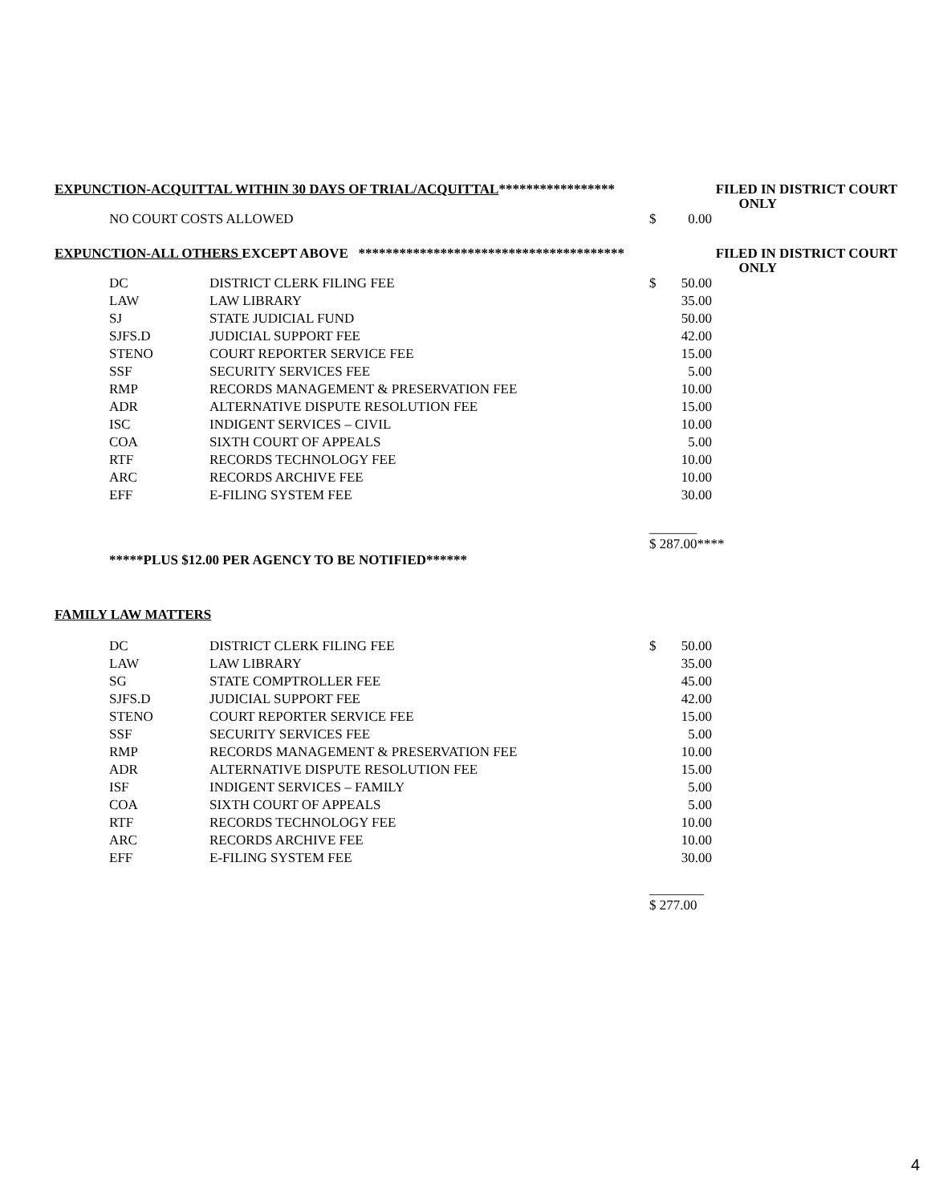EXPUNCTION-ACQUITTAL WITHIN 30 DAYS OF TRIAL/ACQUITTAL***************** FILED IN DISTRICT COURT
ONLY
| NO COURT COSTS ALLOWED | $ | 0.00 |
EXPUNCTION-ALL OTHERS EXCEPT ABOVE *************************************** FILED IN DISTRICT COURT
ONLY
| DC | DISTRICT CLERK FILING FEE | $ | 50.00 |
| LAW | LAW LIBRARY | | 35.00 |
| SJ | STATE JUDICIAL FUND | | 50.00 |
| SJFS.D | JUDICIAL SUPPORT FEE | | 42.00 |
| STENO | COURT REPORTER SERVICE FEE | | 15.00 |
| SSF | SECURITY SERVICES FEE | | 5.00 |
| RMP | RECORDS MANAGEMENT & PRESERVATION FEE | | 10.00 |
| ADR | ALTERNATIVE DISPUTE RESOLUTION FEE | | 15.00 |
| ISC | INDIGENT SERVICES – CIVIL | | 10.00 |
| COA | SIXTH COURT OF APPEALS | | 5.00 |
| RTF | RECORDS TECHNOLOGY FEE | | 10.00 |
| ARC | RECORDS ARCHIVE FEE | | 10.00 |
| EFF | E-FILING SYSTEM FEE | | 30.00 |
_______
$ 287.00****
*****PLUS $12.00 PER AGENCY TO BE NOTIFIED******
FAMILY LAW MATTERS
| DC | DISTRICT CLERK FILING FEE | $ | 50.00 |
| LAW | LAW LIBRARY | | 35.00 |
| SG | STATE COMPTROLLER FEE | | 45.00 |
| SJFS.D | JUDICIAL SUPPORT FEE | | 42.00 |
| STENO | COURT REPORTER SERVICE FEE | | 15.00 |
| SSF | SECURITY SERVICES FEE | | 5.00 |
| RMP | RECORDS MANAGEMENT & PRESERVATION FEE | | 10.00 |
| ADR | ALTERNATIVE DISPUTE RESOLUTION FEE | | 15.00 |
| ISF | INDIGENT SERVICES – FAMILY | | 5.00 |
| COA | SIXTH COURT OF APPEALS | | 5.00 |
| RTF | RECORDS TECHNOLOGY FEE | | 10.00 |
| ARC | RECORDS ARCHIVE FEE | | 10.00 |
| EFF | E-FILING SYSTEM FEE | | 30.00 |
________
$ 277.00
4